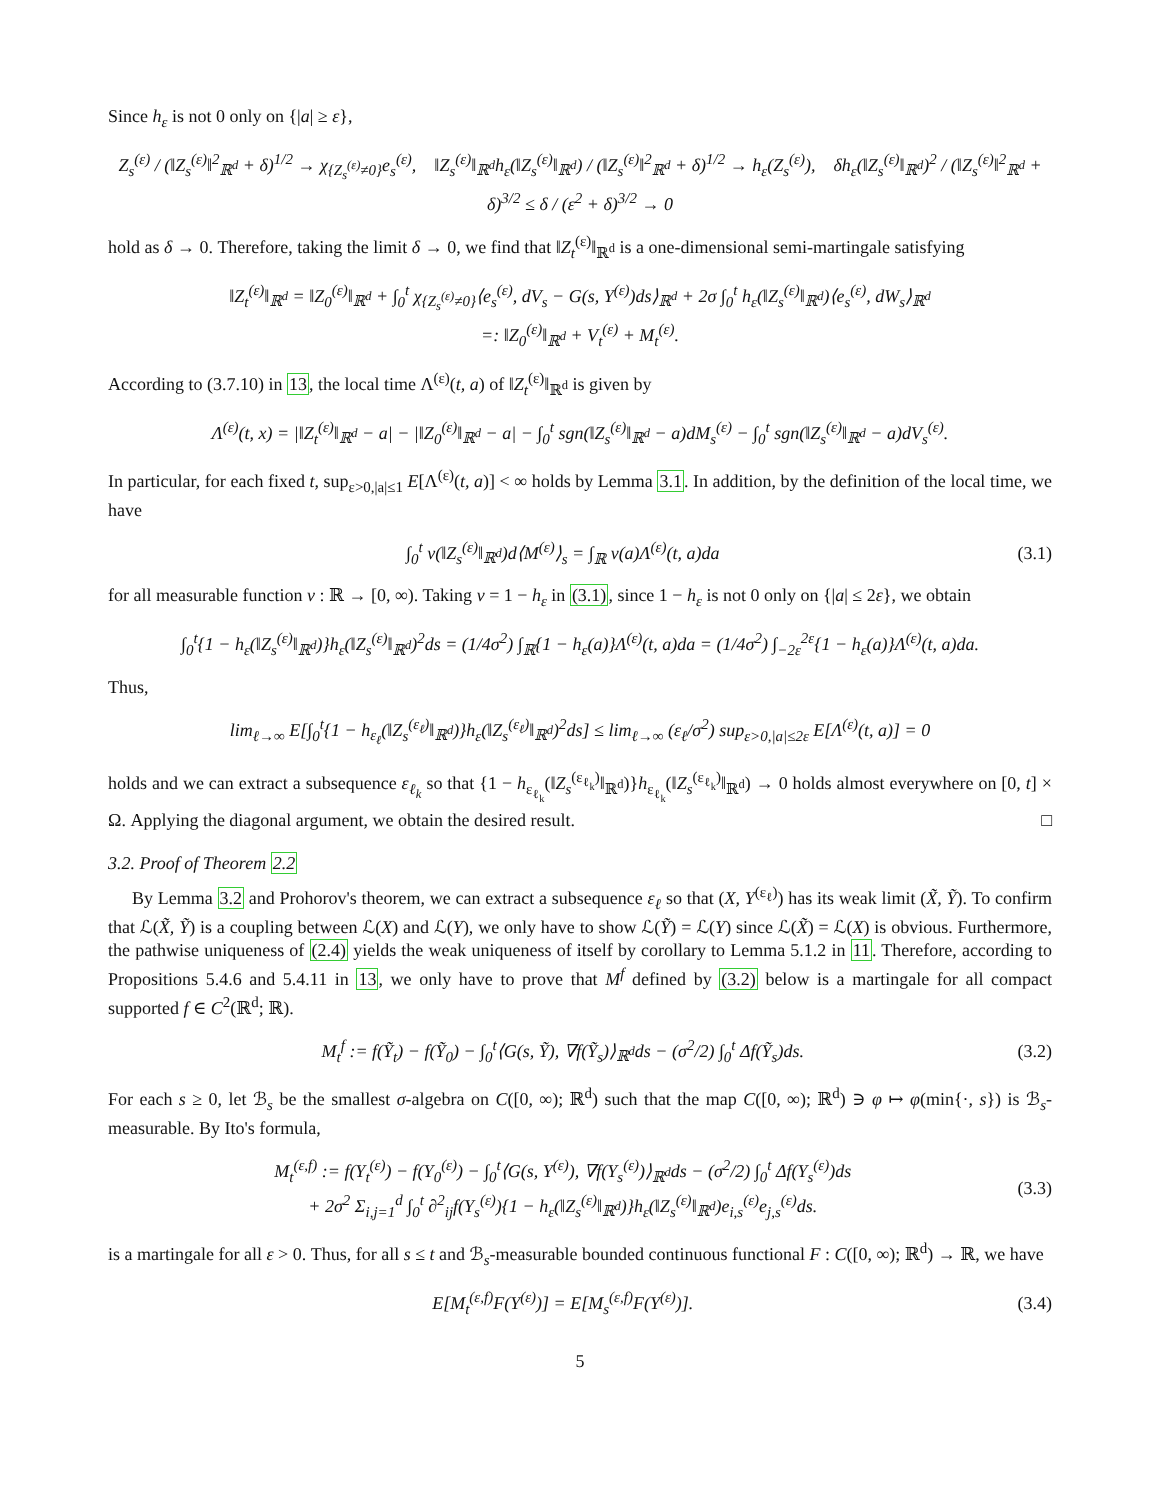Since h<sub>ε</sub> is not 0 only on {|a| ≥ ε},
Z<sub>s</sub><sup>(ε)</sup> / (‖Z<sub>s</sub><sup>(ε)</sup>‖<sup>2</sup><sub>ℝ<sup>d</sup></sub> + δ)<sup>1/2</sup> → χ<sub>{Z<sub>s</sub><sup>(ε)</sup>≠0}</sub>e<sub>s</sub><sup>(ε)</sup>, ‖Z<sub>s</sub><sup>(ε)</sup>‖<sub>ℝ<sup>d</sup></sub>h<sub>ε</sub>(‖Z<sub>s</sub><sup>(ε)</sup>‖<sub>ℝ<sup>d</sup></sub>) / (‖Z<sub>s</sub><sup>(ε)</sup>‖<sup>2</sup><sub>ℝ<sup>d</sup></sub> + δ)<sup>1/2</sup> → h<sub>ε</sub>(Z<sub>s</sub><sup>(ε)</sup>), δh<sub>ε</sub>(‖Z<sub>s</sub><sup>(ε)</sup>‖<sub>ℝ<sup>d</sup></sub>)<sup>2</sup> / (‖Z<sub>s</sub><sup>(ε)</sup>‖<sup>2</sup><sub>ℝ<sup>d</sup></sub> + δ)<sup>3/2</sup> ≤ δ / (ε<sup>2</sup> + δ)<sup>3/2</sup> → 0
hold as δ → 0. Therefore, taking the limit δ → 0, we find that ‖Z<sub>t</sub><sup>(ε)</sup>‖<sub>ℝ<sup>d</sup></sub> is a one-dimensional semi-martingale satisfying
‖Z<sub>t</sub><sup>(ε)</sup>‖<sub>ℝ<sup>d</sup></sub> = ‖Z<sub>0</sub><sup>(ε)</sup>‖<sub>ℝ<sup>d</sup></sub> + ∫<sub>0</sub><sup>t</sup> χ<sub>{Z<sub>s</sub><sup>(ε)</sup>≠0}</sub>⟨e<sub>s</sub><sup>(ε)</sup>, dV<sub>s</sub> − G(s, Y<sup>(ε)</sup>)ds⟩<sub>ℝ<sup>d</sup></sub> + 2σ ∫<sub>0</sub><sup>t</sup> h<sub>ε</sub>(‖Z<sub>s</sub><sup>(ε)</sup>‖<sub>ℝ<sup>d</sup></sub>)⟨e<sub>s</sub><sup>(ε)</sup>, dW<sub>s</sub>⟩<sub>ℝ<sup>d</sup></sub>
=: ‖Z<sub>0</sub><sup>(ε)</sup>‖<sub>ℝ<sup>d</sup></sub> + V<sub>t</sub><sup>(ε)</sup> + M<sub>t</sub><sup>(ε)</sup>.
According to (3.7.10) in 13, the local time Λ<sup>(ε)</sup>(t, a) of ‖Z<sub>t</sub><sup>(ε)</sup>‖<sub>ℝ<sup>d</sup></sub> is given by
Λ<sup>(ε)</sup>(t, x) = |‖Z<sub>t</sub><sup>(ε)</sup>‖<sub>ℝ<sup>d</sup></sub> − a| − |‖Z<sub>0</sub><sup>(ε)</sup>‖<sub>ℝ<sup>d</sup></sub> − a| − ∫<sub>0</sub><sup>t</sup> sgn(‖Z<sub>s</sub><sup>(ε)</sup>‖<sub>ℝ<sup>d</sup></sub> − a)dM<sub>s</sub><sup>(ε)</sup> − ∫<sub>0</sub><sup>t</sup> sgn(‖Z<sub>s</sub><sup>(ε)</sup>‖<sub>ℝ<sup>d</sup></sub> − a)dV<sub>s</sub><sup>(ε)</sup>.
In particular, for each fixed t, sup<sub>ε>0,|a|≤1</sub> E[Λ<sup>(ε)</sup>(t, a)] < ∞ holds by Lemma 3.1. In addition, by the definition of the local time, we have
∫<sub>0</sub><sup>t</sup> v(‖Z<sub>s</sub><sup>(ε)</sup>‖<sub>ℝ<sup>d</sup></sub>)d⟨M<sup>(ε)</sup>⟩<sub>s</sub> = ∫<sub>ℝ</sub> v(a)Λ<sup>(ε)</sup>(t, a)da
(3.1)
for all measurable function v : ℝ → [0, ∞). Taking v = 1 − h<sub>ε</sub> in (3.1), since 1 − h<sub>ε</sub> is not 0 only on {|a| ≤ 2ε}, we obtain
∫<sub>0</sub><sup>t</sup>{1 − h<sub>ε</sub>(‖Z<sub>s</sub><sup>(ε)</sup>‖<sub>ℝ<sup>d</sup></sub>)}h<sub>ε</sub>(‖Z<sub>s</sub><sup>(ε)</sup>‖<sub>ℝ<sup>d</sup></sub>)<sup>2</sup>ds = (1/4σ<sup>2</sup>) ∫<sub>ℝ</sub>{1 − h<sub>ε</sub>(a)}Λ<sup>(ε)</sup>(t, a)da = (1/4σ<sup>2</sup>) ∫<sub>−2ε</sub><sup>2ε</sup>{1 − h<sub>ε</sub>(a)}Λ<sup>(ε)</sup>(t, a)da.
Thus,
lim<sub>ℓ→∞</sub> E[∫<sub>0</sub><sup>t</sup>{1 − h<sub>ε<sub>ℓ</sub></sub>(‖Z<sub>s</sub><sup>(ε<sub>ℓ</sub>)</sup>‖<sub>ℝ<sup>d</sup></sub>)}h<sub>ε</sub>(‖Z<sub>s</sub><sup>(ε<sub>ℓ</sub>)</sup>‖<sub>ℝ<sup>d</sup></sub>)<sup>2</sup>ds] ≤ lim<sub>ℓ→∞</sub> (ε<sub>ℓ</sub>/σ<sup>2</sup>) sup<sub>ε>0,|a|≤2ε</sub> E[Λ<sup>(ε)</sup>(t, a)] = 0
holds and we can extract a subsequence ε<sub>ℓ<sub>k</sub></sub> so that {1 − h<sub>ε<sub>ℓ<sub>k</sub></sub></sub>(‖Z<sub>s</sub><sup>(ε<sub>ℓ<sub>k</sub></sub>)</sup>‖<sub>ℝ<sup>d</sup></sub>)}h<sub>ε<sub>ℓ<sub>k</sub></sub></sub>(‖Z<sub>s</sub><sup>(ε<sub>ℓ<sub>k</sub></sub>)</sup>‖<sub>ℝ<sup>d</sup></sub>) → 0 holds almost everywhere on [0, t] × Ω. Applying the diagonal argument, we obtain the desired result. □
3.2. Proof of Theorem 2.2
By Lemma 3.2 and Prohorov's theorem, we can extract a subsequence ε<sub>ℓ</sub> so that (X, Y<sup>(ε<sub>ℓ</sub>)</sup>) has its weak limit (X̃, Ỹ). To confirm that ℒ(X̃, Ỹ) is a coupling between ℒ(X) and ℒ(Y), we only have to show ℒ(Ỹ) = ℒ(Y) since ℒ(X̃) = ℒ(X) is obvious. Furthermore, the pathwise uniqueness of (2.4) yields the weak uniqueness of itself by corollary to Lemma 5.1.2 in 11. Therefore, according to Propositions 5.4.6 and 5.4.11 in 13, we only have to prove that M<sup>f</sup> defined by (3.2) below is a martingale for all compact supported f ∈ C<sup>2</sup>(ℝ<sup>d</sup>; ℝ).
M<sub>t</sub><sup>f</sup> := f(Ỹ<sub>t</sub>) − f(Ỹ<sub>0</sub>) − ∫<sub>0</sub><sup>t</sup>⟨G(s, Ỹ), ∇f(Ỹ<sub>s</sub>)⟩<sub>ℝ<sup>d</sup></sub>ds − (σ<sup>2</sup>/2) ∫<sub>0</sub><sup>t</sup> Δf(Ỹ<sub>s</sub>)ds.
(3.2)
For each s ≥ 0, let ℬ<sub>s</sub> be the smallest σ-algebra on C([0, ∞); ℝ<sup>d</sup>) such that the map C([0, ∞); ℝ<sup>d</sup>) ∋ φ ↦ φ(min{·, s}) is ℬ<sub>s</sub>-measurable. By Ito's formula,
M<sub>t</sub><sup>(ε,f)</sup> := f(Y<sub>t</sub><sup>(ε)</sup>) − f(Y<sub>0</sub><sup>(ε)</sup>) − ∫<sub>0</sub><sup>t</sup>⟨G(s, Y<sup>(ε)</sup>), ∇f(Y<sub>s</sub><sup>(ε)</sup>)⟩<sub>ℝ<sup>d</sup></sub>ds − (σ<sup>2</sup>/2) ∫<sub>0</sub><sup>t</sup> Δf(Y<sub>s</sub><sup>(ε)</sup>)ds
+ 2σ<sup>2</sup> Σ<sub>i,j=1</sub><sup>d</sup> ∫<sub>0</sub><sup>t</sup> ∂<sup>2</sup><sub>ij</sub>f(Y<sub>s</sub><sup>(ε)</sup>){1 − h<sub>ε</sub>(‖Z<sub>s</sub><sup>(ε)</sup>‖<sub>ℝ<sup>d</sup></sub>)}h<sub>ε</sub>(‖Z<sub>s</sub><sup>(ε)</sup>‖<sub>ℝ<sup>d</sup></sub>)e<sub>i,s</sub><sup>(ε)</sup>e<sub>j,s</sub><sup>(ε)</sup>ds.
(3.3)
is a martingale for all ε > 0. Thus, for all s ≤ t and ℬ<sub>s</sub>-measurable bounded continuous functional F : C([0, ∞); ℝ<sup>d</sup>) → ℝ, we have
E[M<sub>t</sub><sup>(ε,f)</sup>F(Y<sup>(ε)</sup>)] = E[M<sub>s</sub><sup>(ε,f)</sup>F(Y<sup>(ε)</sup>)].
(3.4)
5